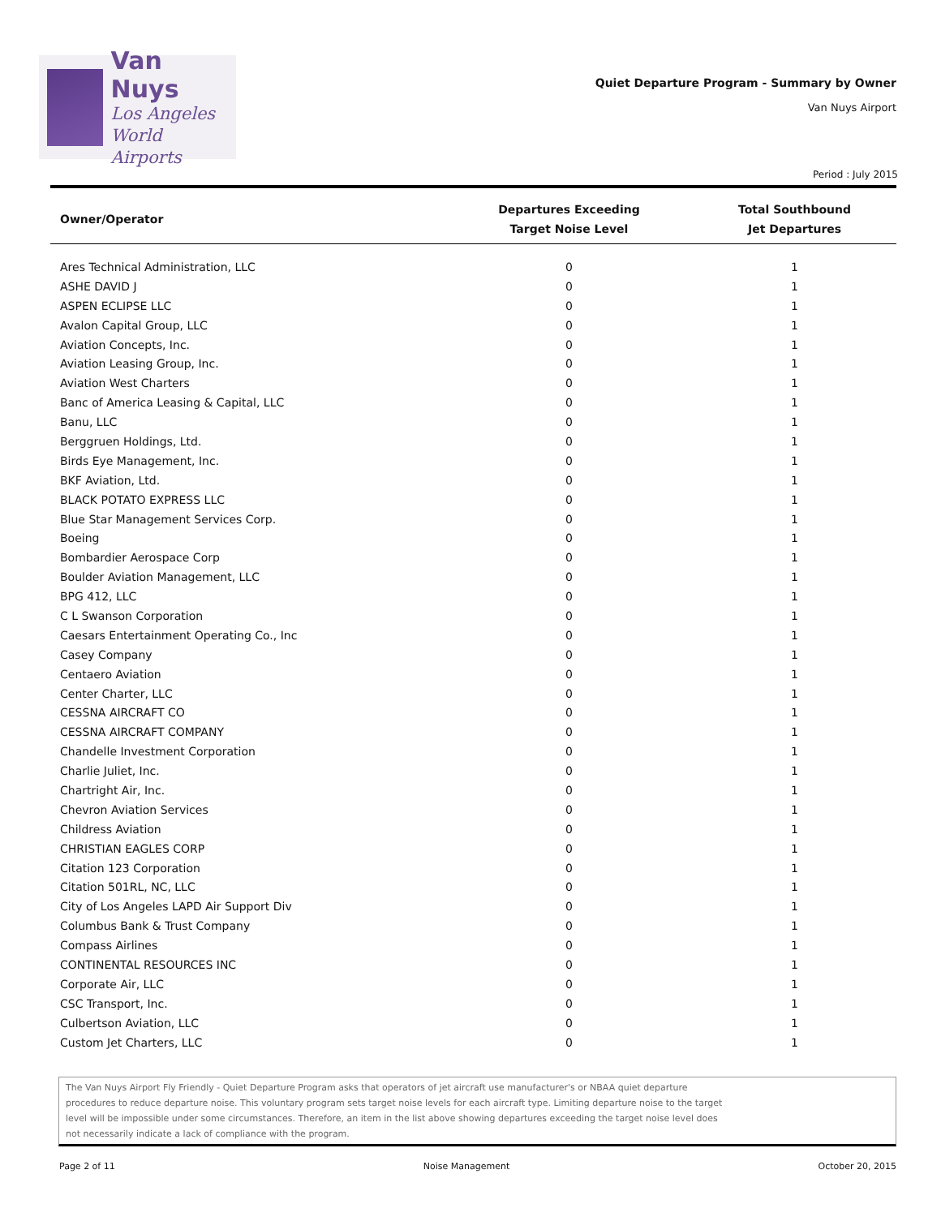Van Nuys
Los Angeles
World Airports
Quiet Departure Program - Summary by Owner
Van Nuys Airport
Period : July 2015
| Owner/Operator | Departures Exceeding Target Noise Level | Total Southbound Jet Departures |
| --- | --- | --- |
| Ares Technical Administration, LLC | 0 | 1 |
| ASHE DAVID J | 0 | 1 |
| ASPEN ECLIPSE LLC | 0 | 1 |
| Avalon Capital Group, LLC | 0 | 1 |
| Aviation Concepts, Inc. | 0 | 1 |
| Aviation Leasing Group, Inc. | 0 | 1 |
| Aviation West Charters | 0 | 1 |
| Banc of America Leasing & Capital, LLC | 0 | 1 |
| Banu, LLC | 0 | 1 |
| Berggruen Holdings, Ltd. | 0 | 1 |
| Birds Eye Management, Inc. | 0 | 1 |
| BKF Aviation, Ltd. | 0 | 1 |
| BLACK POTATO EXPRESS LLC | 0 | 1 |
| Blue Star Management Services Corp. | 0 | 1 |
| Boeing | 0 | 1 |
| Bombardier Aerospace Corp | 0 | 1 |
| Boulder Aviation Management, LLC | 0 | 1 |
| BPG 412, LLC | 0 | 1 |
| C L Swanson Corporation | 0 | 1 |
| Caesars Entertainment Operating Co., Inc | 0 | 1 |
| Casey Company | 0 | 1 |
| Centaero Aviation | 0 | 1 |
| Center Charter, LLC | 0 | 1 |
| CESSNA AIRCRAFT CO | 0 | 1 |
| CESSNA AIRCRAFT COMPANY | 0 | 1 |
| Chandelle Investment Corporation | 0 | 1 |
| Charlie Juliet, Inc. | 0 | 1 |
| Chartright Air, Inc. | 0 | 1 |
| Chevron Aviation Services | 0 | 1 |
| Childress Aviation | 0 | 1 |
| CHRISTIAN EAGLES CORP | 0 | 1 |
| Citation 123 Corporation | 0 | 1 |
| Citation 501RL, NC, LLC | 0 | 1 |
| City of Los Angeles LAPD Air Support Div | 0 | 1 |
| Columbus Bank & Trust Company | 0 | 1 |
| Compass Airlines | 0 | 1 |
| CONTINENTAL RESOURCES INC | 0 | 1 |
| Corporate Air, LLC | 0 | 1 |
| CSC Transport, Inc. | 0 | 1 |
| Culbertson Aviation, LLC | 0 | 1 |
| Custom Jet Charters, LLC | 0 | 1 |
The Van Nuys Airport Fly Friendly - Quiet Departure Program asks that operators of jet aircraft use manufacturer's or NBAA quiet departure
procedures to reduce departure noise. This voluntary program sets target noise levels for each aircraft type. Limiting departure noise to the target
level will be impossible under some circumstances. Therefore, an item in the list above showing departures exceeding the target noise level does
not necessarily indicate a lack of compliance with the program.
Page 2 of 11 Noise Management October 20, 2015